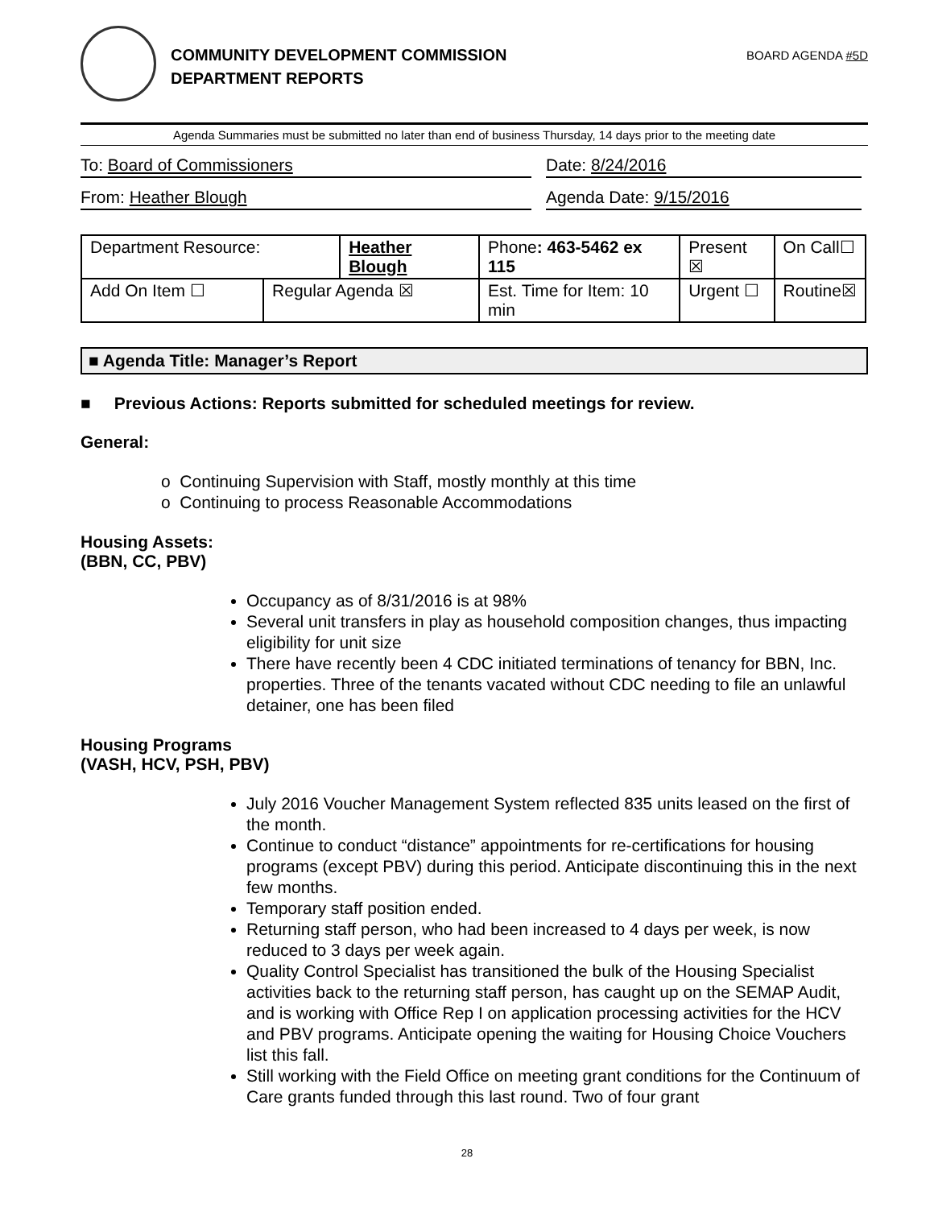COMMUNITY DEVELOPMENT COMMISSION
DEPARTMENT REPORTS
BOARD AGENDA #5D
Agenda Summaries must be submitted no later than end of business Thursday, 14 days prior to the meeting date
To: Board of Commissioners Date: 8/24/2016
From: Heather Blough Agenda Date: 9/15/2016
| Department Resource: | | Heather Blough | | Phone : 463-5462 ex 115 | Present ☒ | On Call☐ |
| Add On Item ☐ | Regular Agenda ☒ | | Est. Time for Item: 10 min | | Urgent ☐ | Routine☒ |
■ Agenda Title: Manager’s Report
■ Previous Actions: Reports submitted for scheduled meetings for review.
General:
o Continuing Supervision with Staff, mostly monthly at this time
o Continuing to process Reasonable Accommodations
Housing Assets:
(BBN, CC, PBV)
Occupancy as of 8/31/2016 is at 98%
Several unit transfers in play as household composition changes, thus impacting eligibility for unit size
There have recently been 4 CDC initiated terminations of tenancy for BBN, Inc. properties. Three of the tenants vacated without CDC needing to file an unlawful detainer, one has been filed
Housing Programs
(VASH, HCV, PSH, PBV)
July 2016 Voucher Management System reflected 835 units leased on the first of the month.
Continue to conduct “distance” appointments for re-certifications for housing programs (except PBV) during this period. Anticipate discontinuing this in the next few months.
Temporary staff position ended.
Returning staff person, who had been increased to 4 days per week, is now reduced to 3 days per week again.
Quality Control Specialist has transitioned the bulk of the Housing Specialist activities back to the returning staff person, has caught up on the SEMAP Audit, and is working with Office Rep I on application processing activities for the HCV and PBV programs. Anticipate opening the waiting for Housing Choice Vouchers list this fall.
Still working with the Field Office on meeting grant conditions for the Continuum of Care grants funded through this last round. Two of four grant
28